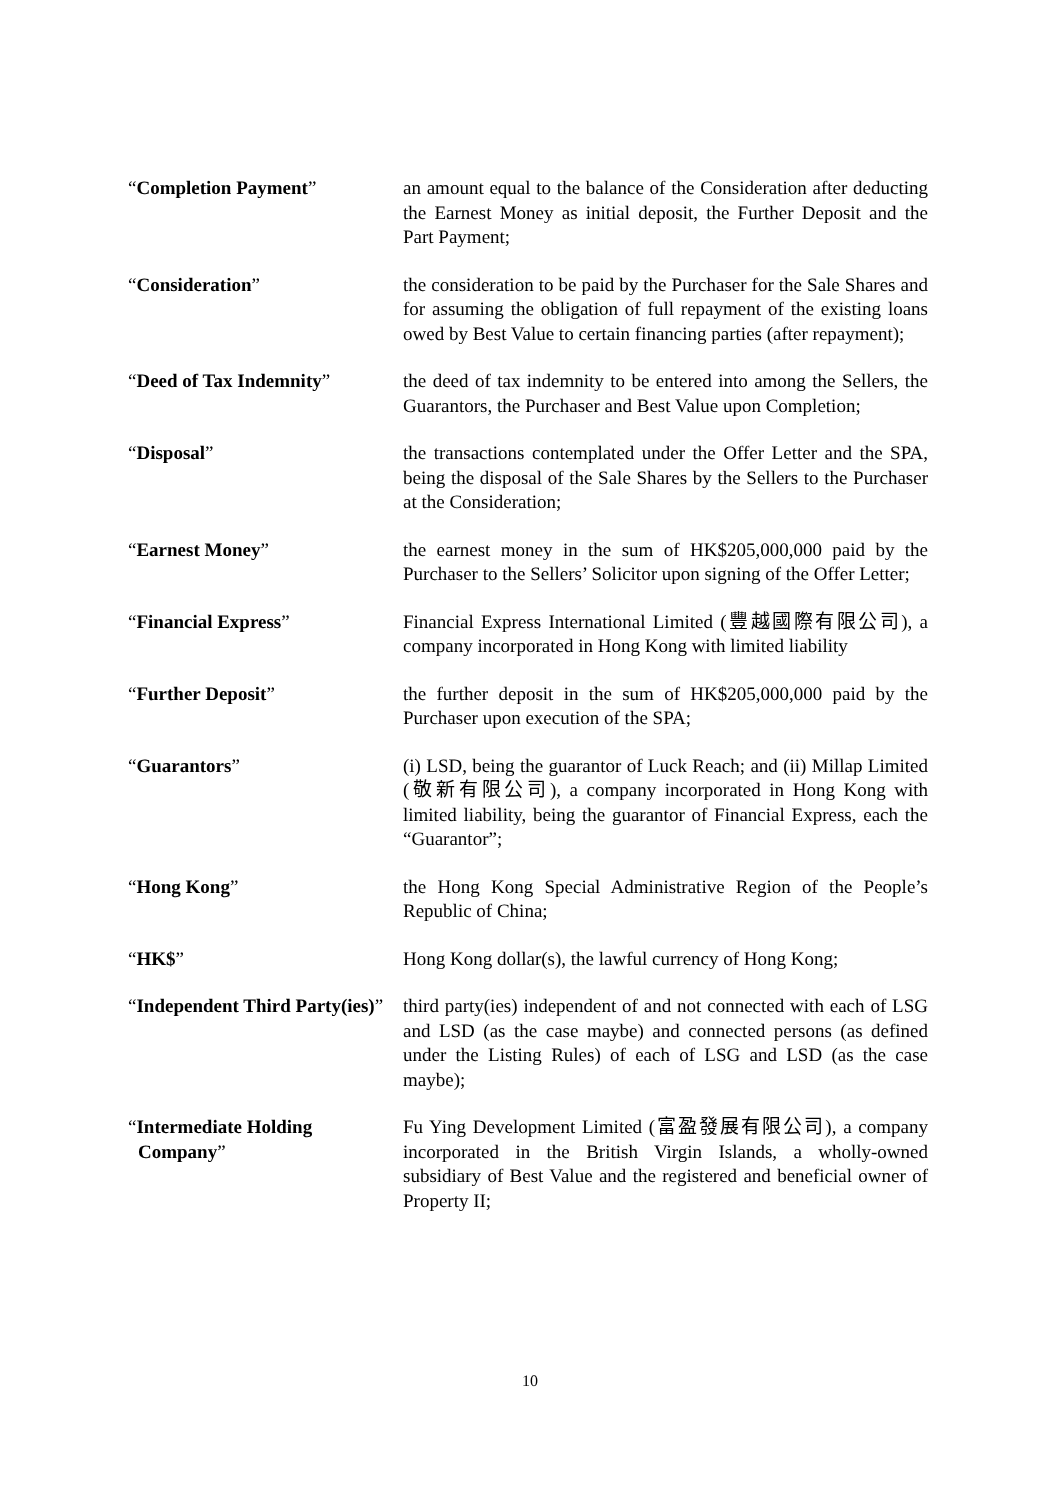| “ Completion Payment ” | an amount equal to the balance of the Consideration after deducting the Earnest Money as initial deposit, the Further Deposit and the Part Payment; |
| “ Consideration ” | the consideration to be paid by the Purchaser for the Sale Shares and for assuming the obligation of full repayment of the existing loans owed by Best Value to certain financing parties (after repayment); |
| “ Deed of Tax Indemnity ” | the deed of tax indemnity to be entered into among the Sellers, the Guarantors, the Purchaser and Best Value upon Completion; |
| “ Disposal ” | the transactions contemplated under the Offer Letter and the SPA, being the disposal of the Sale Shares by the Sellers to the Purchaser at the Consideration; |
| “ Earnest Money ” | the earnest money in the sum of HK$205,000,000 paid by the Purchaser to the Sellers’ Solicitor upon signing of the Offer Letter; |
| “ Financial Express ” | Financial Express International Limited (豐越國際有限公司), a company incorporated in Hong Kong with limited liability |
| “ Further Deposit ” | the further deposit in the sum of HK$205,000,000 paid by the Purchaser upon execution of the SPA; |
| “ Guarantors ” | (i) LSD, being the guarantor of Luck Reach; and (ii) Millap Limited (敬新有限公司), a company incorporated in Hong Kong with limited liability, being the guarantor of Financial Express, each the “Guarantor”; |
| “ Hong Kong ” | the Hong Kong Special Administrative Region of the People’s Republic of China; |
| “ HK$ ” | Hong Kong dollar(s), the lawful currency of Hong Kong; |
| “ Independent Third Party(ies) ” | third party(ies) independent of and not connected with each of LSG and LSD (as the case maybe) and connected persons (as defined under the Listing Rules) of each of LSG and LSD (as the case maybe); |
| “ Intermediate Holding Company ” | Fu Ying Development Limited (富盈發展有限公司), a company incorporated in the British Virgin Islands, a wholly-owned subsidiary of Best Value and the registered and beneficial owner of Property II; |
10